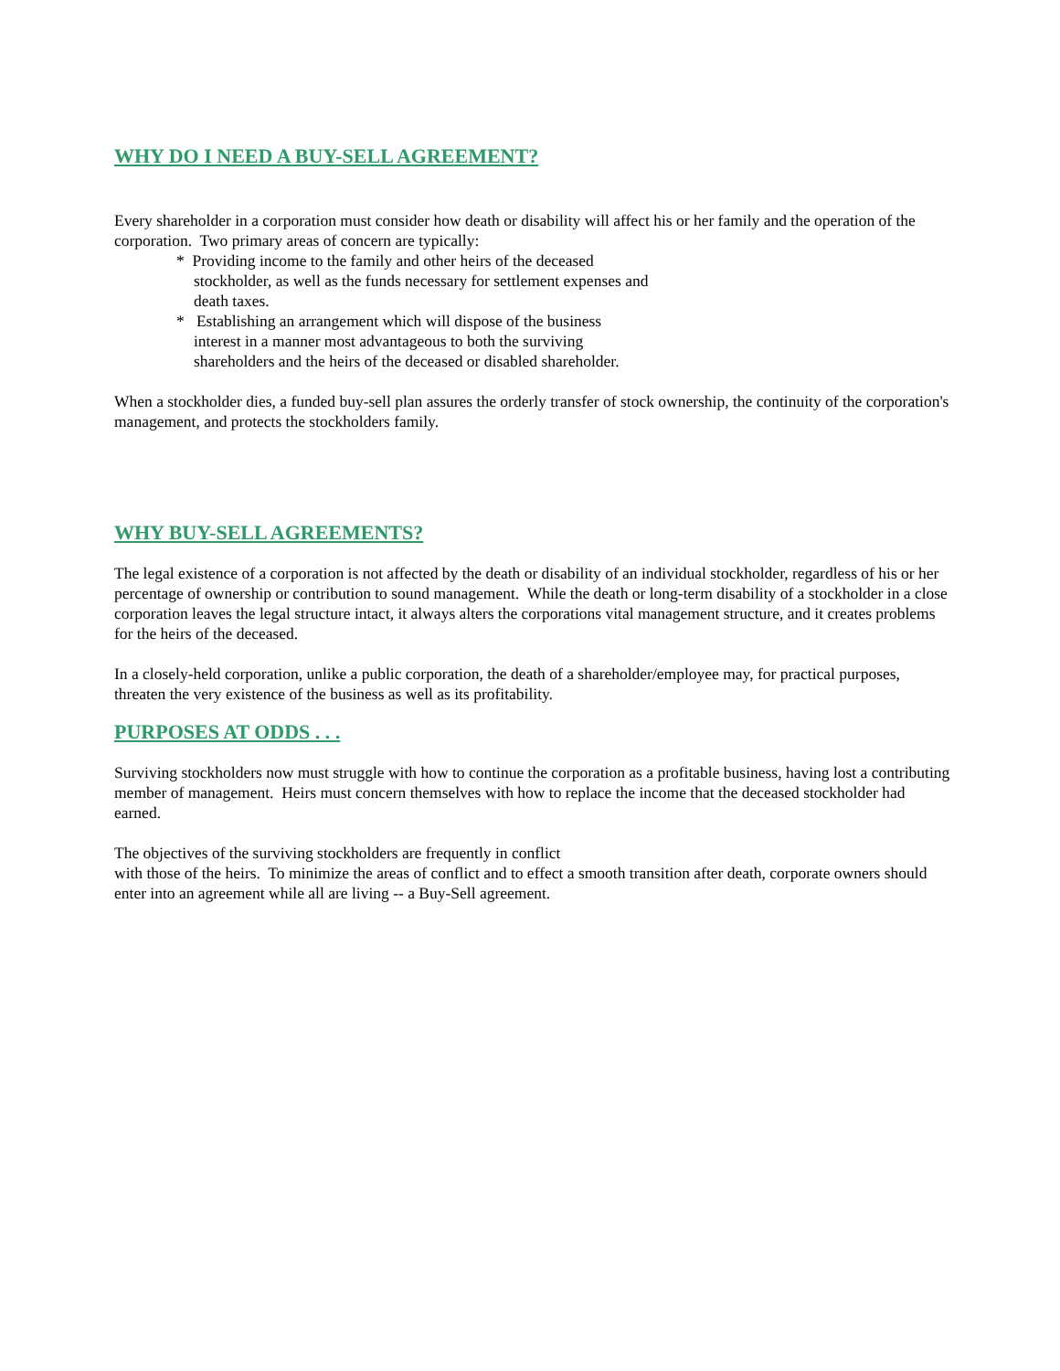WHY DO I NEED A BUY-SELL AGREEMENT?
Every shareholder in a corporation must consider how death or disability will affect his or her family and the operation of the corporation. Two primary areas of concern are typically:
* Providing income to the family and other heirs of the deceased stockholder, as well as the funds necessary for settlement expenses and death taxes.
* Establishing an arrangement which will dispose of the business interest in a manner most advantageous to both the surviving shareholders and the heirs of the deceased or disabled shareholder.
When a stockholder dies, a funded buy-sell plan assures the orderly transfer of stock ownership, the continuity of the corporation's management, and protects the stockholders family.
WHY BUY-SELL AGREEMENTS?
The legal existence of a corporation is not affected by the death or disability of an individual stockholder, regardless of his or her percentage of ownership or contribution to sound management. While the death or long-term disability of a stockholder in a close corporation leaves the legal structure intact, it always alters the corporations vital management structure, and it creates problems for the heirs of the deceased.
In a closely-held corporation, unlike a public corporation, the death of a shareholder/employee may, for practical purposes, threaten the very existence of the business as well as its profitability.
PURPOSES AT ODDS . . .
Surviving stockholders now must struggle with how to continue the corporation as a profitable business, having lost a contributing member of management. Heirs must concern themselves with how to replace the income that the deceased stockholder had earned.
The objectives of the surviving stockholders are frequently in conflict
with those of the heirs. To minimize the areas of conflict and to effect a smooth transition after death, corporate owners should enter into an agreement while all are living -- a Buy-Sell agreement.